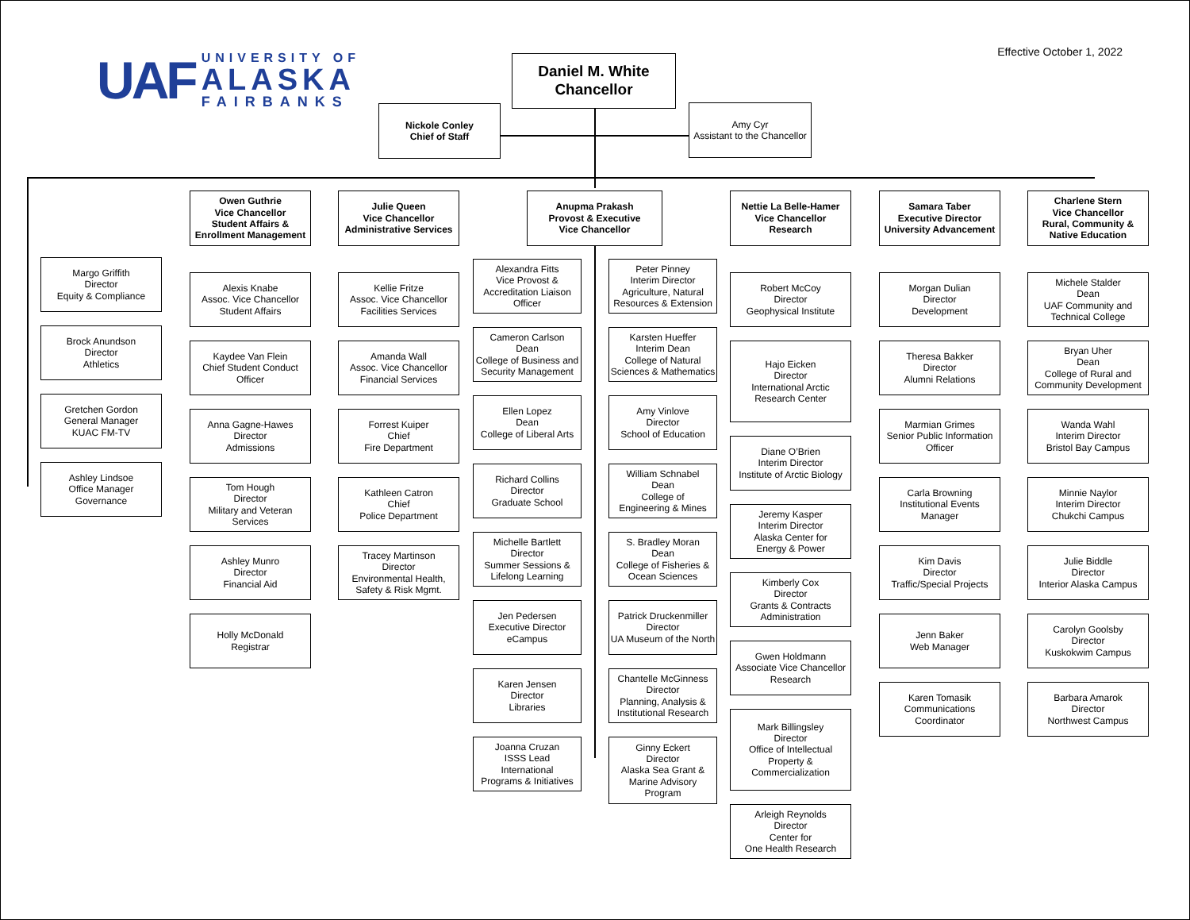UAF
UNIVERSITY OF
ALASKA
FAIRBANKS
Effective October 1, 2022
Daniel M. White
Chancellor
Nickole Conley
Chief of Staff
Amy Cyr
Assistant to the Chancellor
Margo Griffith
Director
Equity & Compliance
Brock Anundson
Director
Athletics
Gretchen Gordon
General Manager
KUAC FM-TV
Ashley Lindsoe
Office Manager
Governance
Owen Guthrie
Vice Chancellor
Student Affairs &
Enrollment Management
Alexis Knabe
Assoc. Vice Chancellor
Student Affairs
Kaydee Van Flein
Chief Student Conduct
Officer
Anna Gagne-Hawes
Director
Admissions
Tom Hough
Director
Military and Veteran
Services
Ashley Munro
Director
Financial Aid
Holly McDonald
Registrar
Julie Queen
Vice Chancellor
Administrative Services
Kellie Fritze
Assoc. Vice Chancellor
Facilities Services
Amanda Wall
Assoc. Vice Chancellor
Financial Services
Forrest Kuiper
Chief
Fire Department
Kathleen Catron
Chief
Police Department
Tracey Martinson
Director
Environmental Health,
Safety & Risk Mgmt.
Anupma Prakash
Provost & Executive
Vice Chancellor
Alexandra Fitts
Vice Provost &
Accreditation Liaison
Officer
Cameron Carlson
Dean
College of Business and
Security Management
Ellen Lopez
Dean
College of Liberal Arts
Richard Collins
Director
Graduate School
Michelle Bartlett
Director
Summer Sessions &
Lifelong Learning
Jen Pedersen
Executive Director
eCampus
Karen Jensen
Director
Libraries
Joanna Cruzan
ISSS Lead
International
Programs & Initiatives
Peter Pinney
Interim Director
Agriculture, Natural
Resources & Extension
Karsten Hueffer
Interim Dean
College of Natural
Sciences & Mathematics
Amy Vinlove
Director
School of Education
William Schnabel
Dean
College of
Engineering & Mines
S. Bradley Moran
Dean
College of Fisheries &
Ocean Sciences
Patrick Druckenmiller
Director
UA Museum of the North
Chantelle McGinness
Director
Planning, Analysis &
Institutional Research
Ginny Eckert
Director
Alaska Sea Grant &
Marine Advisory
Program
Nettie La Belle-Hamer
Vice Chancellor
Research
Robert McCoy
Director
Geophysical Institute
Hajo Eicken
Director
International Arctic
Research Center
Diane O’Brien
Interim Director
Institute of Arctic Biology
Jeremy Kasper
Interim Director
Alaska Center for
Energy & Power
Kimberly Cox
Director
Grants & Contracts
Administration
Gwen Holdmann
Associate Vice Chancellor
Research
Mark Billingsley
Director
Office of Intellectual
Property &
Commercialization
Arleigh Reynolds
Director
Center for
One Health Research
Samara Taber
Executive Director
University Advancement
Morgan Dulian
Director
Development
Theresa Bakker
Director
Alumni Relations
Marmian Grimes
Senior Public Information
Officer
Carla Browning
Institutional Events
Manager
Kim Davis
Director
Traffic/Special Projects
Jenn Baker
Web Manager
Karen Tomasik
Communications
Coordinator
Charlene Stern
Vice Chancellor
Rural, Community &
Native Education
Michele Stalder
Dean
UAF Community and
Technical College
Bryan Uher
Dean
College of Rural and
Community Development
Wanda Wahl
Interim Director
Bristol Bay Campus
Minnie Naylor
Interim Director
Chukchi Campus
Julie Biddle
Director
Interior Alaska Campus
Carolyn Goolsby
Director
Kuskokwim Campus
Barbara Amarok
Director
Northwest Campus